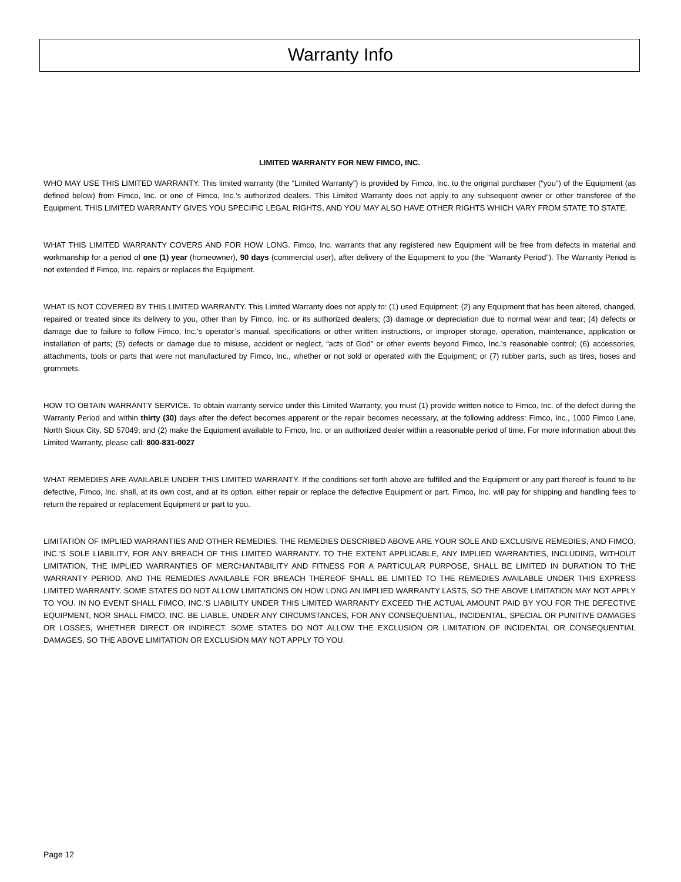Warranty Info
LIMITED WARRANTY FOR NEW FIMCO, INC.
WHO MAY USE THIS LIMITED WARRANTY. This limited warranty (the “Limited Warranty”) is provided by Fimco, Inc. to the original purchaser (“you”) of the Equipment (as defined below) from Fimco, Inc. or one of Fimco, Inc.’s authorized dealers. This Limited Warranty does not apply to any subsequent owner or other transferee of the Equipment. THIS LIMITED WARRANTY GIVES YOU SPECIFIC LEGAL RIGHTS, AND YOU MAY ALSO HAVE OTHER RIGHTS WHICH VARY FROM STATE TO STATE.
WHAT THIS LIMITED WARRANTY COVERS AND FOR HOW LONG. Fimco, Inc. warrants that any registered new Equipment will be free from defects in material and workmanship for a period of one (1) year (homeowner), 90 days (commercial user), after delivery of the Equipment to you (the “Warranty Period”). The Warranty Period is not extended if Fimco, Inc. repairs or replaces the Equipment.
WHAT IS NOT COVERED BY THIS LIMITED WARRANTY. This Limited Warranty does not apply to: (1) used Equipment; (2) any Equipment that has been altered, changed, repaired or treated since its delivery to you, other than by Fimco, Inc. or its authorized dealers; (3) damage or depreciation due to normal wear and tear; (4) defects or damage due to failure to follow Fimco, Inc.’s operator’s manual, specifications or other written instructions, or improper storage, operation, maintenance, application or installation of parts; (5) defects or damage due to misuse, accident or neglect, “acts of God” or other events beyond Fimco, Inc.’s reasonable control; (6) accessories, attachments, tools or parts that were not manufactured by Fimco, Inc., whether or not sold or operated with the Equipment; or (7) rubber parts, such as tires, hoses and grommets.
HOW TO OBTAIN WARRANTY SERVICE. To obtain warranty service under this Limited Warranty, you must (1) provide written notice to Fimco, Inc. of the defect during the Warranty Period and within thirty (30) days after the defect becomes apparent or the repair becomes necessary, at the following address: Fimco, Inc., 1000 Fimco Lane, North Sioux City, SD 57049; and (2) make the Equipment available to Fimco, Inc. or an authorized dealer within a reasonable period of time. For more information about this Limited Warranty, please call: 800-831-0027
WHAT REMEDIES ARE AVAILABLE UNDER THIS LIMITED WARRANTY. If the conditions set forth above are fulfilled and the Equipment or any part thereof is found to be defective, Fimco, Inc. shall, at its own cost, and at its option, either repair or replace the defective Equipment or part. Fimco, Inc. will pay for shipping and handling fees to return the repaired or replacement Equipment or part to you.
LIMITATION OF IMPLIED WARRANTIES AND OTHER REMEDIES. THE REMEDIES DESCRIBED ABOVE ARE YOUR SOLE AND EXCLUSIVE REMEDIES, AND FIMCO, INC.’S SOLE LIABILITY, FOR ANY BREACH OF THIS LIMITED WARRANTY. TO THE EXTENT APPLICABLE, ANY IMPLIED WARRANTIES, INCLUDING, WITHOUT LIMITATION, THE IMPLIED WARRANTIES OF MERCHANTABILITY AND FITNESS FOR A PARTICULAR PURPOSE, SHALL BE LIMITED IN DURATION TO THE WARRANTY PERIOD, AND THE REMEDIES AVAILABLE FOR BREACH THEREOF SHALL BE LIMITED TO THE REMEDIES AVAILABLE UNDER THIS EXPRESS LIMITED WARRANTY. SOME STATES DO NOT ALLOW LIMITATIONS ON HOW LONG AN IMPLIED WARRANTY LASTS, SO THE ABOVE LIMITATION MAY NOT APPLY TO YOU. IN NO EVENT SHALL FIMCO, INC.’S LIABILITY UNDER THIS LIMITED WARRANTY EXCEED THE ACTUAL AMOUNT PAID BY YOU FOR THE DEFECTIVE EQUIPMENT, NOR SHALL FIMCO, INC. BE LIABLE, UNDER ANY CIRCUMSTANCES, FOR ANY CONSEQUENTIAL, INCIDENTAL, SPECIAL OR PUNITIVE DAMAGES OR LOSSES, WHETHER DIRECT OR INDIRECT. SOME STATES DO NOT ALLOW THE EXCLUSION OR LIMITATION OF INCIDENTAL OR CONSEQUENTIAL DAMAGES, SO THE ABOVE LIMITATION OR EXCLUSION MAY NOT APPLY TO YOU.
Page 12